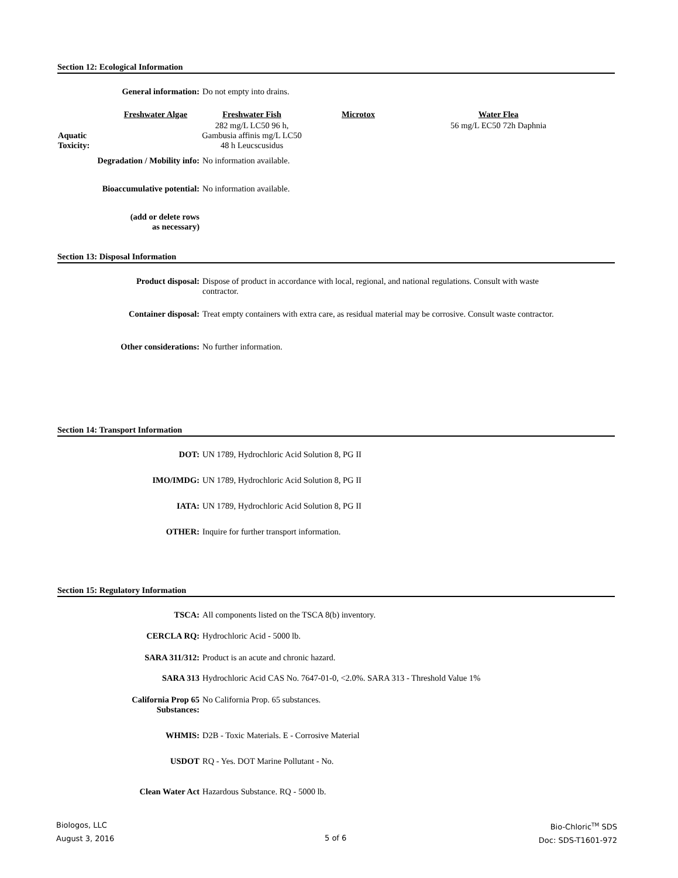Section 12: Ecological Information
General information: Do not empty into drains.
| | Freshwater Algae | Freshwater Fish | Microtox | Water Flea |
| --- | --- | --- | --- | --- |
| Aquatic Toxicity: | | 282 mg/L LC50 96 h, Gambusia affinis mg/L LC50 48 h Leucscusidus | | 56 mg/L EC50 72h Daphnia |
Degradation / Mobility info:
No information available.
Bioaccumulative potential: No information available.
(add or delete rows
as necessary)
Section 13: Disposal Information
Product disposal: Dispose of product in accordance with local, regional, and national regulations. Consult with waste contractor.
Container disposal: Treat empty containers with extra care, as residual material may be corrosive. Consult waste contractor.
Other considerations: No further information.
Section 14: Transport Information
DOT: UN 1789, Hydrochloric Acid Solution 8, PG II
IMO/IMDG: UN 1789, Hydrochloric Acid Solution 8, PG II
IATA: UN 1789, Hydrochloric Acid Solution 8, PG II
OTHER: Inquire for further transport information.
Section 15: Regulatory Information
TSCA: All components listed on the TSCA 8(b) inventory.
CERCLA RQ: Hydrochloric Acid - 5000 lb.
SARA 311/312: Product is an acute and chronic hazard.
SARA 313 Hydrochloric Acid CAS No. 7647-01-0, <2.0%. SARA 313 - Threshold Value 1%
California Prop 65
Substances:
No California Prop. 65 substances.
WHMIS: D2B - Toxic Materials. E - Corrosive Material
USDOT RQ - Yes. DOT Marine Pollutant - No.
Clean Water Act Hazardous Substance. RQ - 5000 lb.
Biologos, LLC
August 3, 2016
5 of 6
Bio-Chloric<sup>TM</sup> SDS
Doc: SDS-T1601-972